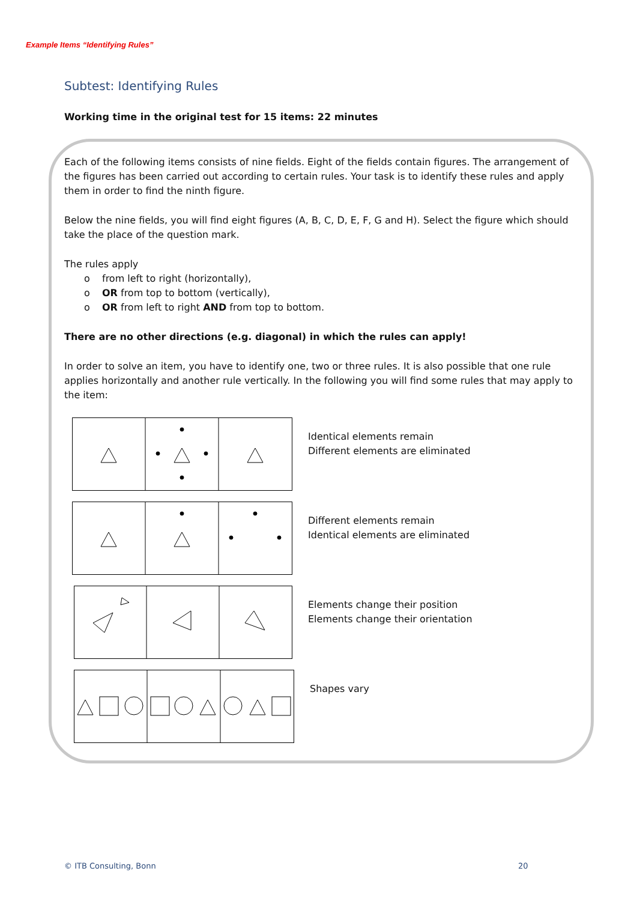Example Items “Identifying Rules”
Subtest: Identifying Rules
Working time in the original test for 15 items: 22 minutes
Each of the following items consists of nine fields. Eight of the fields contain figures. The arrangement of the figures has been carried out according to certain rules. Your task is to identify these rules and apply them in order to find the ninth figure.
Below the nine fields, you will find eight figures (A, B, C, D, E, F, G and H). Select the figure which should take the place of the question mark.
The rules apply
o from left to right (horizontally),
o OR from top to bottom (vertically),
o OR from left to right AND from top to bottom.
There are no other directions (e.g. diagonal) in which the rules can apply!
In order to solve an item, you have to identify one, two or three rules. It is also possible that one rule applies horizontally and another rule vertically. In the following you will find some rules that may apply to the item:
Identical elements remain
Different elements are eliminated
Different elements remain
Identical elements are eliminated
Elements change their position
Elements change their orientation
Shapes vary
© ITB Consulting, Bonn 20